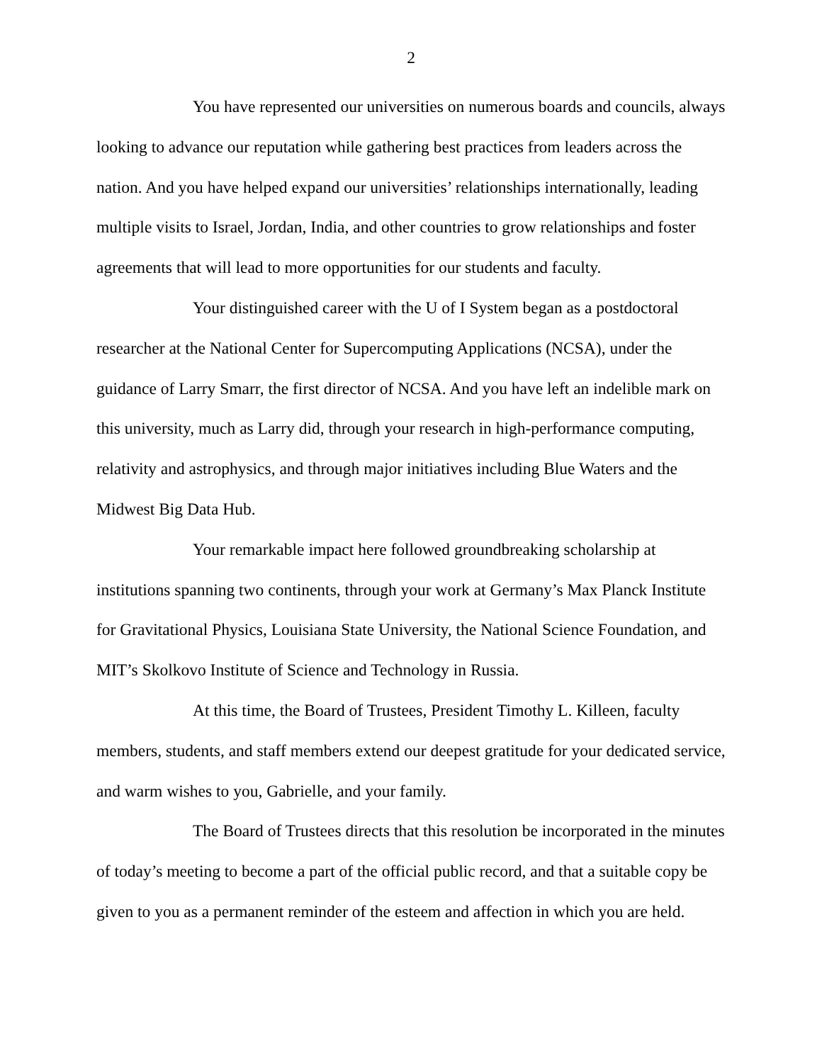2
You have represented our universities on numerous boards and councils, always looking to advance our reputation while gathering best practices from leaders across the nation. And you have helped expand our universities’ relationships internationally, leading multiple visits to Israel, Jordan, India, and other countries to grow relationships and foster agreements that will lead to more opportunities for our students and faculty.
Your distinguished career with the U of I System began as a postdoctoral researcher at the National Center for Supercomputing Applications (NCSA), under the guidance of Larry Smarr, the first director of NCSA. And you have left an indelible mark on this university, much as Larry did, through your research in high-performance computing, relativity and astrophysics, and through major initiatives including Blue Waters and the Midwest Big Data Hub.
Your remarkable impact here followed groundbreaking scholarship at institutions spanning two continents, through your work at Germany’s Max Planck Institute for Gravitational Physics, Louisiana State University, the National Science Foundation, and MIT’s Skolkovo Institute of Science and Technology in Russia.
At this time, the Board of Trustees, President Timothy L. Killeen, faculty members, students, and staff members extend our deepest gratitude for your dedicated service, and warm wishes to you, Gabrielle, and your family.
The Board of Trustees directs that this resolution be incorporated in the minutes of today’s meeting to become a part of the official public record, and that a suitable copy be given to you as a permanent reminder of the esteem and affection in which you are held.